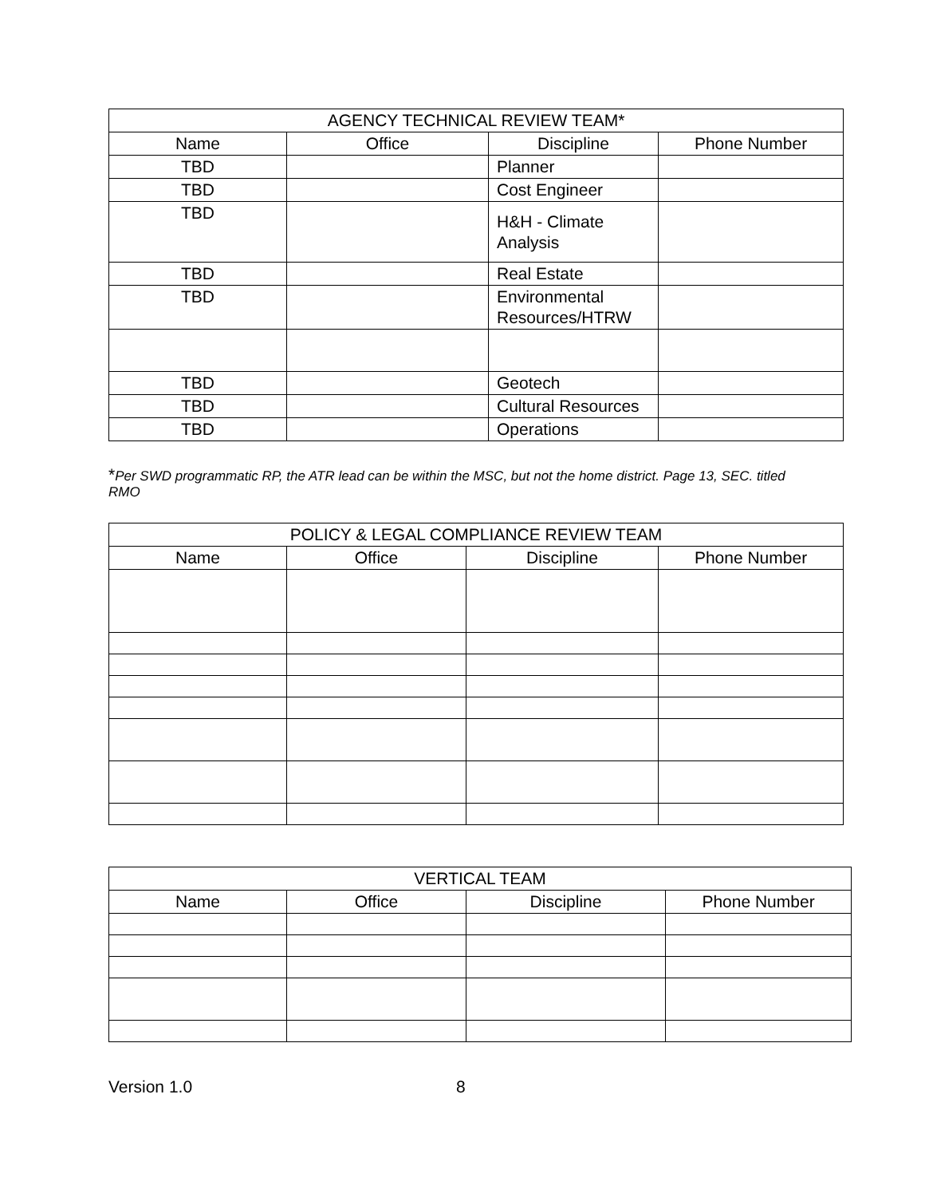| AGENCY TECHNICAL REVIEW TEAM* | | | |
| --- | --- | --- | --- |
| Name | Office | Discipline | Phone Number |
| TBD | | Planner | |
| TBD | | Cost Engineer | |
| TBD | | H&H - Climate Analysis | |
| TBD | | Real Estate | |
| TBD | | Environmental Resources/HTRW | |
| TBD | | Geotech | |
| TBD | | Cultural Resources | |
| TBD | | Operations | |
*Per SWD programmatic RP, the ATR lead can be within the MSC, but not the home district. Page 13, SEC. titled RMO
| POLICY & LEGAL COMPLIANCE REVIEW TEAM | | | |
| --- | --- | --- | --- |
| Name | Office | Discipline | Phone Number |
| VERTICAL TEAM | | | |
| --- | --- | --- | --- |
| Name | Office | Discipline | Phone Number |
Version 1.0 8